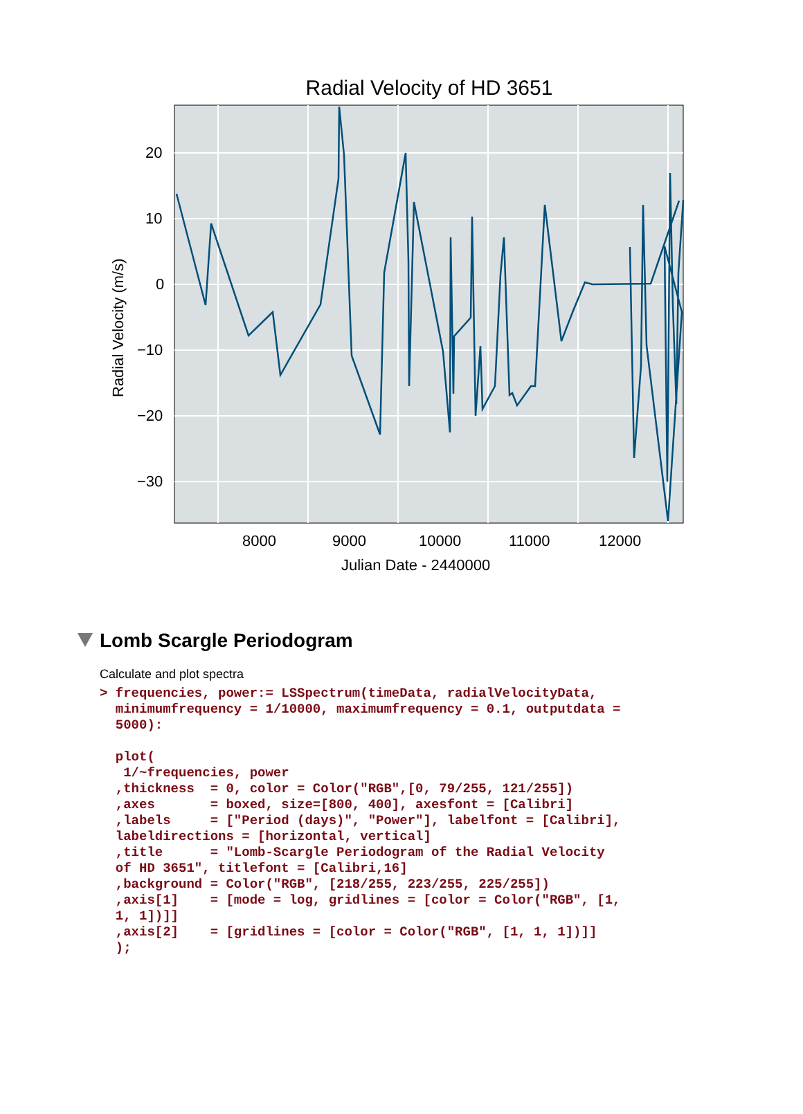Radial Velocity of HD 3651
20
10
0
−10
−20
−30
8000
9000
10000
11000
12000
Julian Date - 2440000
Radial Velocity (m/s)
Lomb Scargle Periodogram
Calculate and plot spectra
> frequencies, power:= LSSpectrum(timeData, radialVelocityData,
  minimumfrequency = 1/10000, maximumfrequency = 0.1, outputdata =
  5000):

  plot(
   1/~frequencies, power
  ,thickness  = 0, color = Color("RGB",[0, 79/255, 121/255])
  ,axes       = boxed, size=[800, 400], axesfont = [Calibri]
  ,labels     = ["Period (days)", "Power"], labelfont = [Calibri],
  labeldirections = [horizontal, vertical]
  ,title      = "Lomb-Scargle Periodogram of the Radial Velocity
  of HD 3651", titlefont = [Calibri,16]
  ,background = Color("RGB", [218/255, 223/255, 225/255])
  ,axis[1]    = [mode = log, gridlines = [color = Color("RGB", [1,
  1, 1])]]
  ,axis[2]    = [gridlines = [color = Color("RGB", [1, 1, 1])]]
  );